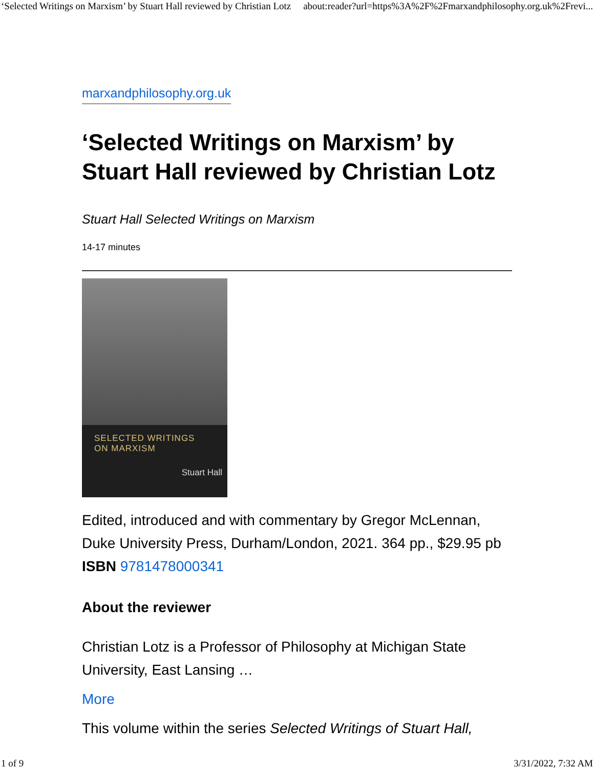‘Selected Writings on Marxism’ by Stuart Hall reviewed by Christian Lotz about:reader?url=https%3A%2F%2Fmarxandphilosophy.org.uk%2Frevi...
marxandphilosophy.org.uk
‘Selected Writings on Marxism’ by Stuart Hall reviewed by Christian Lotz
Stuart Hall Selected Writings on Marxism
14-17 minutes
SELECTED WRITINGS
ON MARXISM
Stuart Hall
Edited, introduced and with commentary by Gregor McLennan, Duke University Press, Durham/London, 2021. 364 pp., $29.95 pb ISBN 9781478000341
About the reviewer
Christian Lotz is a Professor of Philosophy at Michigan State University, East Lansing …
More
This volume within the series Selected Writings of Stuart Hall,
1 of 9 3/31/2022, 7:32 AM